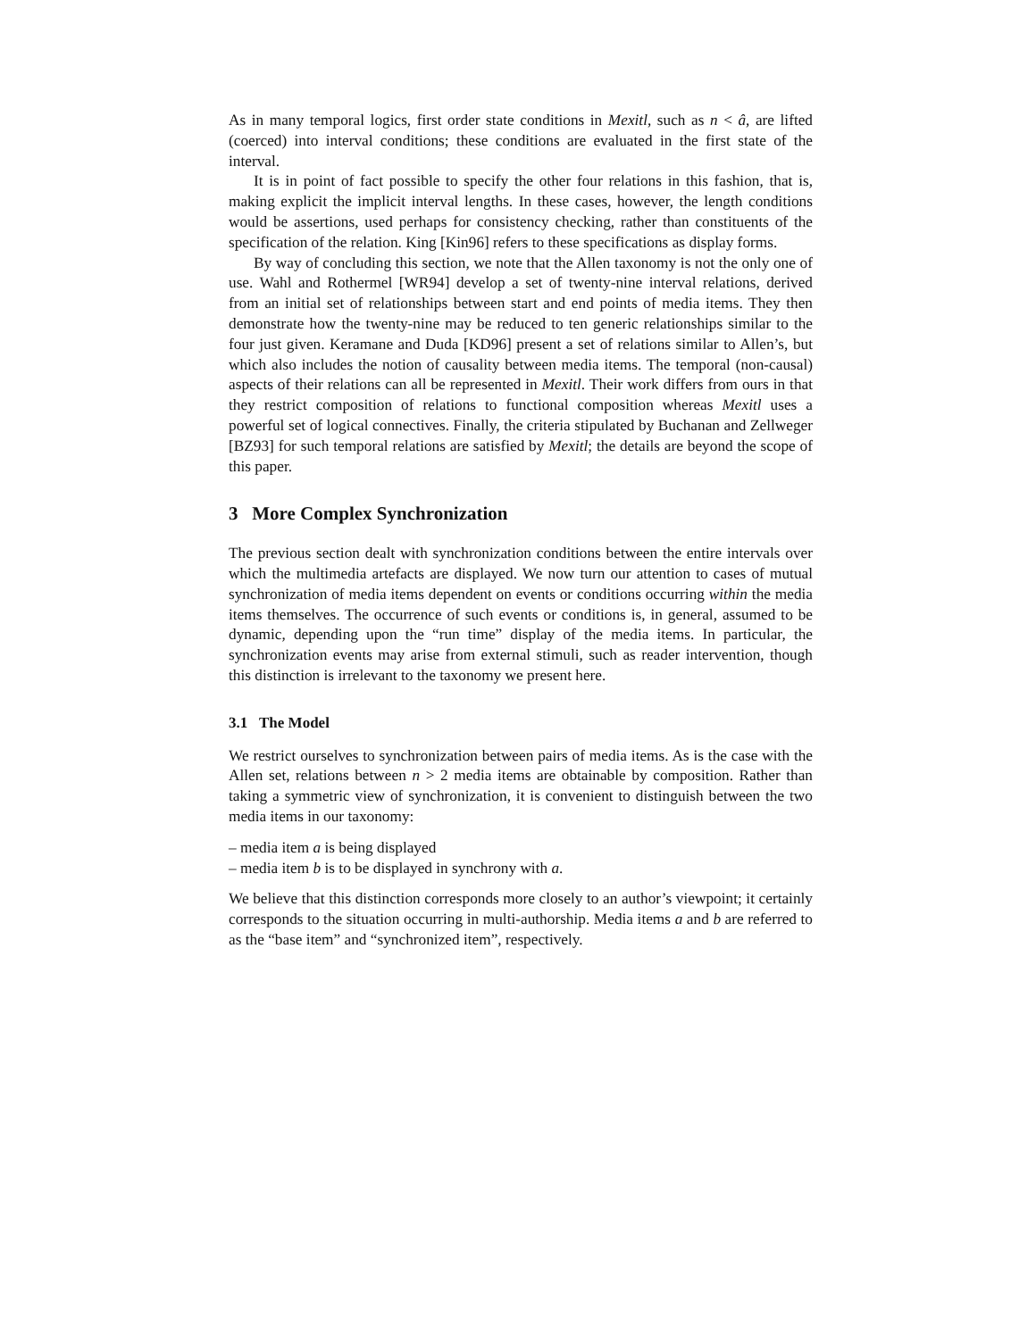As in many temporal logics, first order state conditions in Mexitl, such as n < â, are lifted (coerced) into interval conditions; these conditions are evaluated in the first state of the interval.
It is in point of fact possible to specify the other four relations in this fashion, that is, making explicit the implicit interval lengths. In these cases, however, the length conditions would be assertions, used perhaps for consistency checking, rather than constituents of the specification of the relation. King [Kin96] refers to these specifications as display forms.
By way of concluding this section, we note that the Allen taxonomy is not the only one of use. Wahl and Rothermel [WR94] develop a set of twenty-nine interval relations, derived from an initial set of relationships between start and end points of media items. They then demonstrate how the twenty-nine may be reduced to ten generic relationships similar to the four just given. Keramane and Duda [KD96] present a set of relations similar to Allen’s, but which also includes the notion of causality between media items. The temporal (non-causal) aspects of their relations can all be represented in Mexitl. Their work differs from ours in that they restrict composition of relations to functional composition whereas Mexitl uses a powerful set of logical connectives. Finally, the criteria stipulated by Buchanan and Zellweger [BZ93] for such temporal relations are satisfied by Mexitl; the details are beyond the scope of this paper.
3 More Complex Synchronization
The previous section dealt with synchronization conditions between the entire intervals over which the multimedia artefacts are displayed. We now turn our attention to cases of mutual synchronization of media items dependent on events or conditions occurring within the media items themselves. The occurrence of such events or conditions is, in general, assumed to be dynamic, depending upon the “run time” display of the media items. In particular, the synchronization events may arise from external stimuli, such as reader intervention, though this distinction is irrelevant to the taxonomy we present here.
3.1 The Model
We restrict ourselves to synchronization between pairs of media items. As is the case with the Allen set, relations between n > 2 media items are obtainable by composition. Rather than taking a symmetric view of synchronization, it is convenient to distinguish between the two media items in our taxonomy:
– media item a is being displayed
– media item b is to be displayed in synchrony with a.
We believe that this distinction corresponds more closely to an author’s viewpoint; it certainly corresponds to the situation occurring in multi-authorship. Media items a and b are referred to as the “base item” and “synchronized item”, respectively.